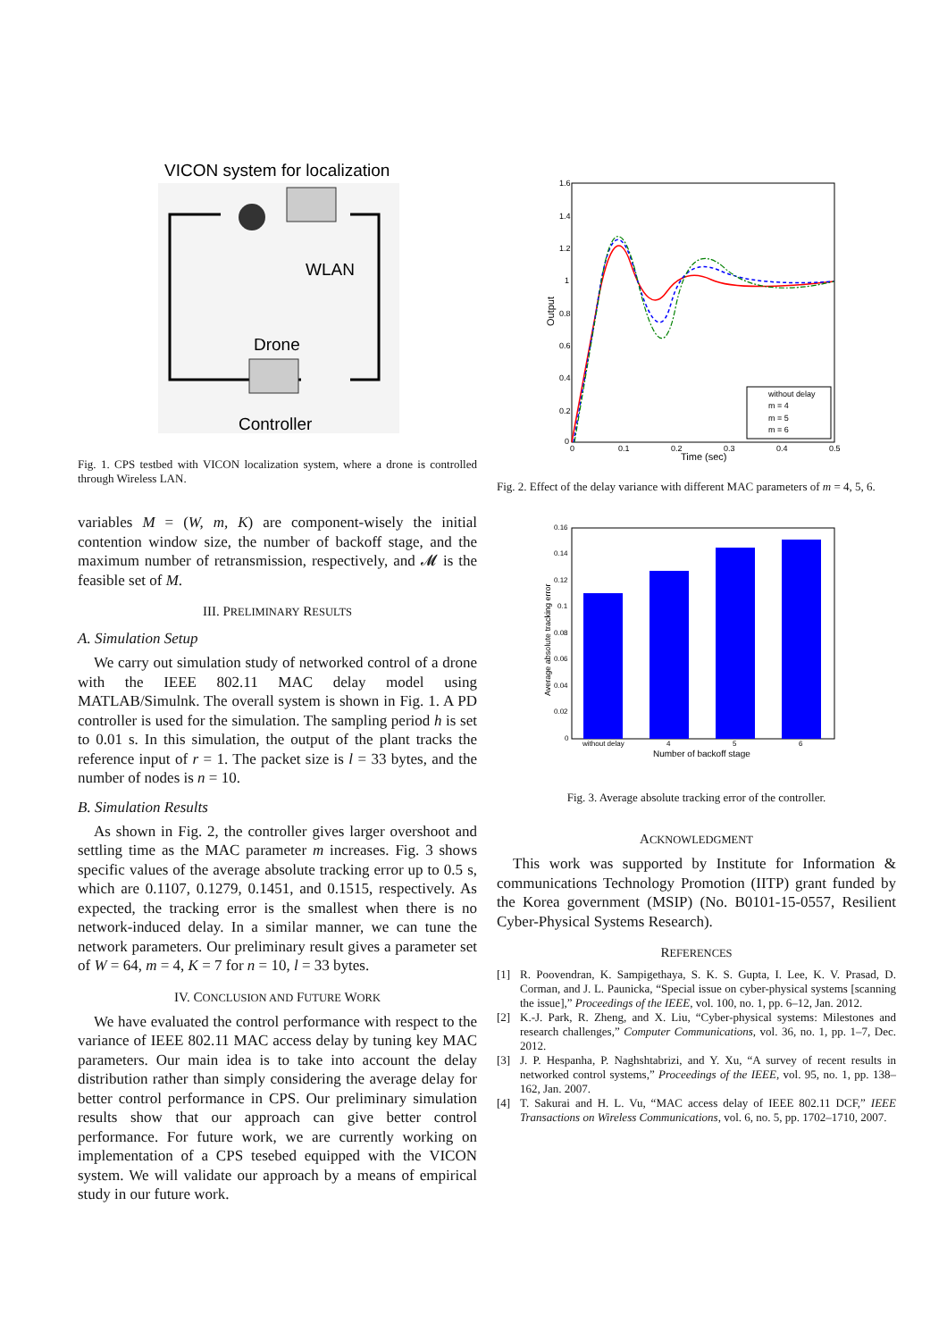VICON system for localization
WLAN
Drone
Controller
Fig. 1. CPS testbed with VICON localization system, where a drone is controlled through Wireless LAN.
variables M = (W, m, K) are component-wisely the initial contention window size, the number of backoff stage, and the maximum number of retransmission, respectively, and 𝓜 is the feasible set of M.
III. PRELIMINARY RESULTS
A. Simulation Setup
We carry out simulation study of networked control of a drone with the IEEE 802.11 MAC delay model using MATLAB/Simulnk. The overall system is shown in Fig. 1. A PD controller is used for the simulation. The sampling period h is set to 0.01 s. In this simulation, the output of the plant tracks the reference input of r = 1. The packet size is l = 33 bytes, and the number of nodes is n = 10.
B. Simulation Results
As shown in Fig. 2, the controller gives larger overshoot and settling time as the MAC parameter m increases. Fig. 3 shows specific values of the average absolute tracking error up to 0.5 s, which are 0.1107, 0.1279, 0.1451, and 0.1515, respectively. As expected, the tracking error is the smallest when there is no network-induced delay. In a similar manner, we can tune the network parameters. Our preliminary result gives a parameter set of W = 64, m = 4, K = 7 for n = 10, l = 33 bytes.
IV. CONCLUSION AND FUTURE WORK
We have evaluated the control performance with respect to the variance of IEEE 802.11 MAC access delay by tuning key MAC parameters. Our main idea is to take into account the delay distribution rather than simply considering the average delay for better control performance in CPS. Our preliminary simulation results show that our approach can give better control performance. For future work, we are currently working on implementation of a CPS tesebed equipped with the VICON system. We will validate our approach by a means of empirical study in our future work.
1.6
1.4
1.2
1
0.8
0.6
0.4
0.2
0
0
0.1
0.2
0.3
0.4
0.5
Time (sec)
Output
without delay
m = 4
m = 5
m = 6
Fig. 2. Effect of the delay variance with different MAC parameters of m = 4, 5, 6.
0.16
0.14
0.12
0.1
0.08
0.06
0.04
0.02
0
without delay
4
5
6
Number of backoff stage
Average absolute tracking error
Fig. 3. Average absolute tracking error of the controller.
ACKNOWLEDGMENT
This work was supported by Institute for Information & communications Technology Promotion (IITP) grant funded by the Korea government (MSIP) (No. B0101-15-0557, Resilient Cyber-Physical Systems Research).
REFERENCES
[1] R. Poovendran, K. Sampigethaya, S. K. S. Gupta, I. Lee, K. V. Prasad, D. Corman, and J. L. Paunicka, “Special issue on cyber-physical systems [scanning the issue],” Proceedings of the IEEE, vol. 100, no. 1, pp. 6–12, Jan. 2012.
[2] K.-J. Park, R. Zheng, and X. Liu, “Cyber-physical systems: Milestones and research challenges,” Computer Communications, vol. 36, no. 1, pp. 1–7, Dec. 2012.
[3] J. P. Hespanha, P. Naghshtabrizi, and Y. Xu, “A survey of recent results in networked control systems,” Proceedings of the IEEE, vol. 95, no. 1, pp. 138–162, Jan. 2007.
[4] T. Sakurai and H. L. Vu, “MAC access delay of IEEE 802.11 DCF,” IEEE Transactions on Wireless Communications, vol. 6, no. 5, pp. 1702–1710, 2007.